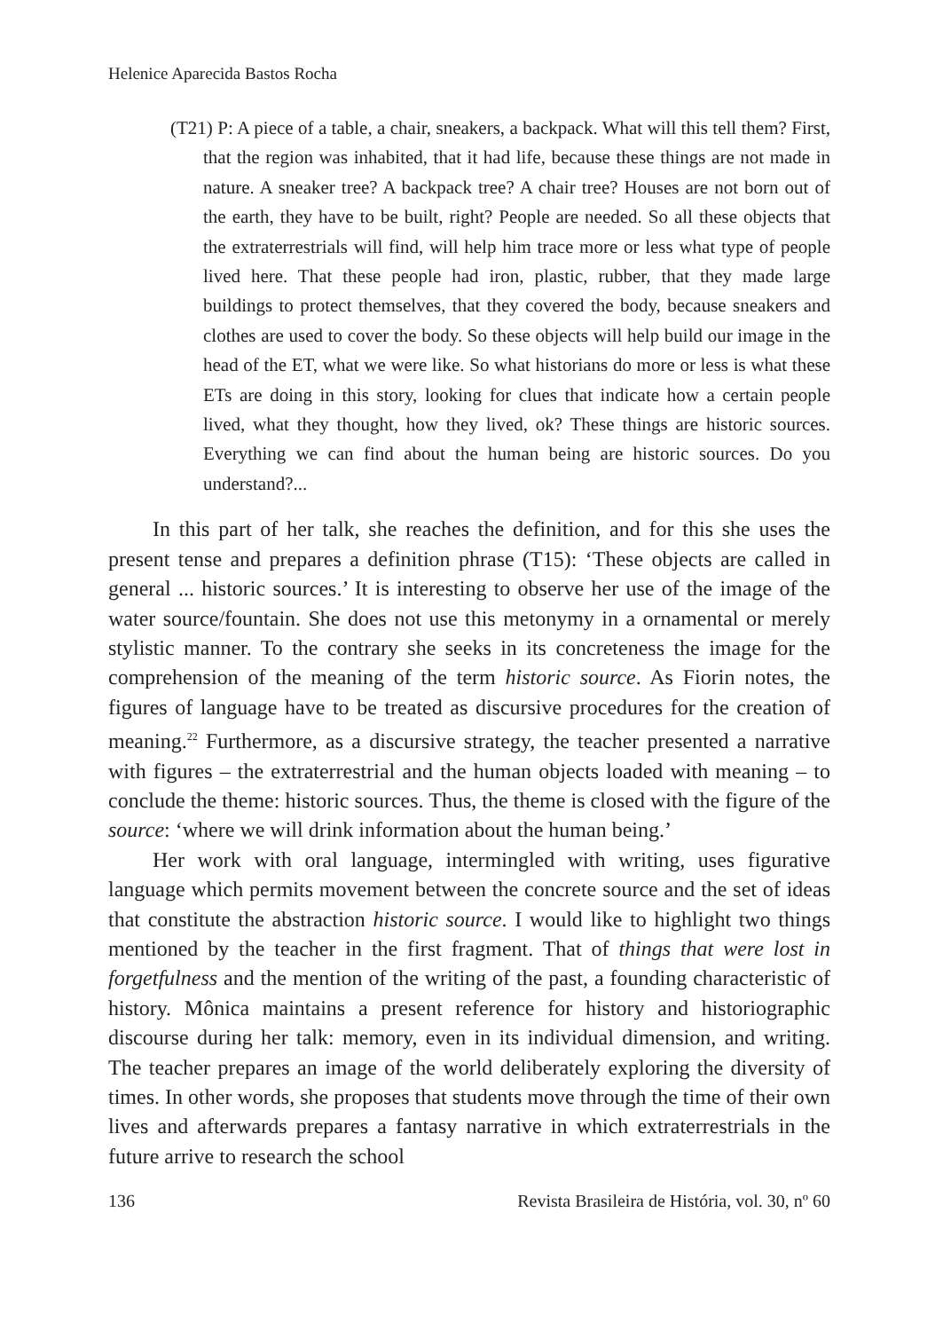Helenice Aparecida Bastos Rocha
(T21) P: A piece of a table, a chair, sneakers, a backpack. What will this tell them? First, that the region was inhabited, that it had life, because these things are not made in nature. A sneaker tree? A backpack tree? A chair tree? Houses are not born out of the earth, they have to be built, right? People are needed. So all these objects that the extraterrestrials will find, will help him trace more or less what type of people lived here. That these people had iron, plastic, rubber, that they made large buildings to protect themselves, that they covered the body, because sneakers and clothes are used to cover the body. So these objects will help build our image in the head of the ET, what we were like. So what historians do more or less is what these ETs are doing in this story, looking for clues that indicate how a certain people lived, what they thought, how they lived, ok? These things are historic sources. Everything we can find about the human being are historic sources. Do you understand?...
In this part of her talk, she reaches the definition, and for this she uses the present tense and prepares a definition phrase (T15): ‘These objects are called in general ... historic sources.’ It is interesting to observe her use of the image of the water source/fountain. She does not use this metonymy in a ornamental or merely stylistic manner. To the contrary she seeks in its concreteness the image for the comprehension of the meaning of the term historic source. As Fiorin notes, the figures of language have to be treated as discursive procedures for the creation of meaning.<sup>22</sup> Furthermore, as a discursive strategy, the teacher presented a narrative with figures – the extraterrestrial and the human objects loaded with meaning – to conclude the theme: historic sources. Thus, the theme is closed with the figure of the source: ‘where we will drink information about the human being.’
Her work with oral language, intermingled with writing, uses figurative language which permits movement between the concrete source and the set of ideas that constitute the abstraction historic source. I would like to highlight two things mentioned by the teacher in the first fragment. That of things that were lost in forgetfulness and the mention of the writing of the past, a founding characteristic of history. Mônica maintains a present reference for history and historiographic discourse during her talk: memory, even in its individual dimension, and writing. The teacher prepares an image of the world deliberately exploring the diversity of times. In other words, she proposes that students move through the time of their own lives and afterwards prepares a fantasy narrative in which extraterrestrials in the future arrive to research the school
136 Revista Brasileira de História, vol. 30, nº 60